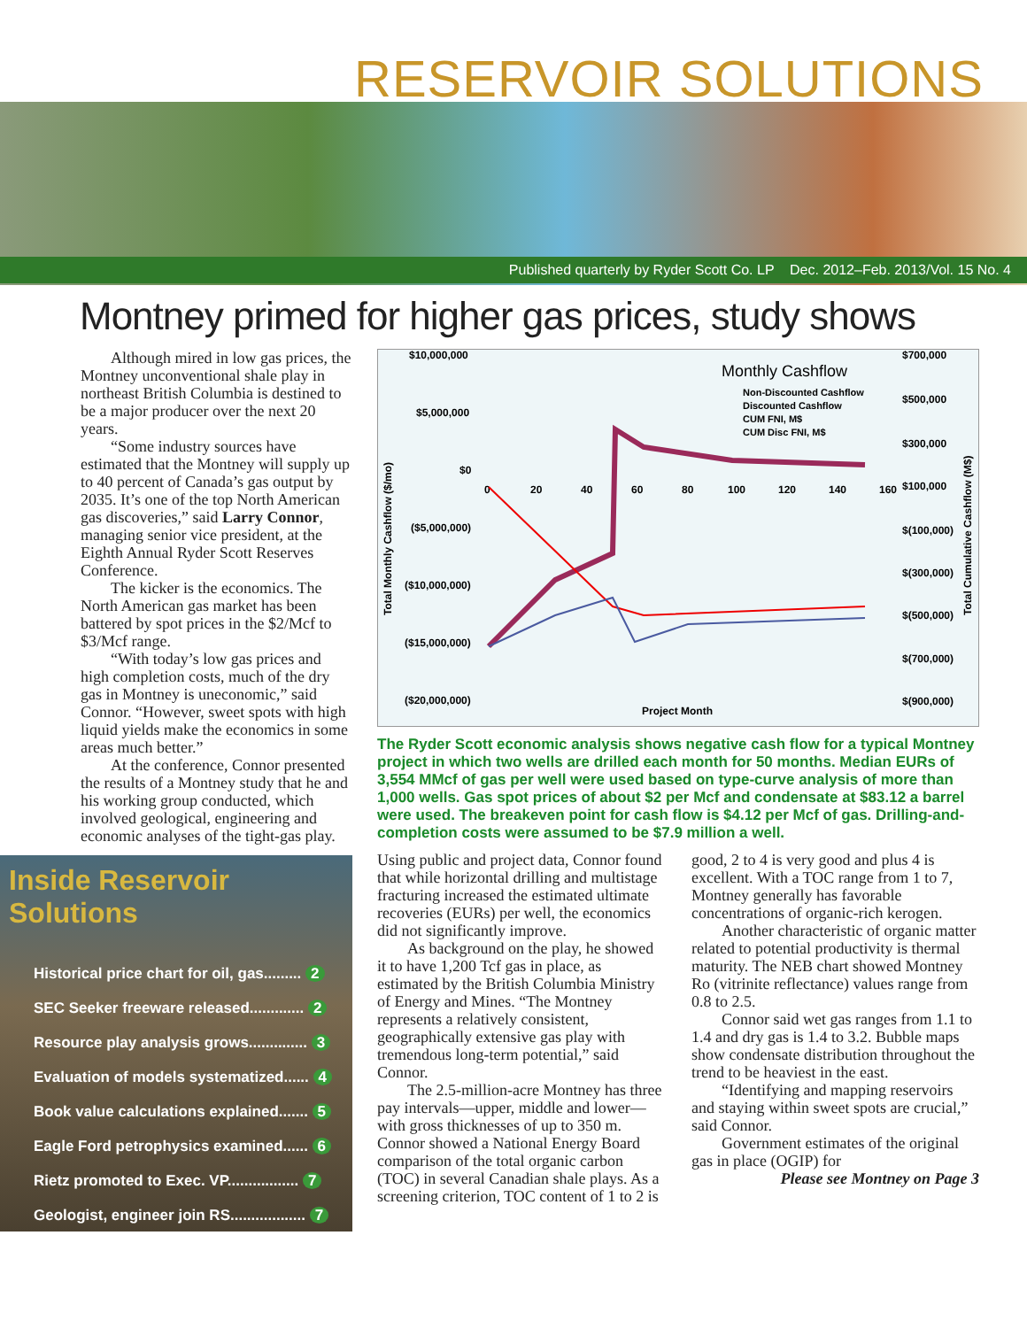RESERVOIR SOLUTIONS
Published quarterly by Ryder Scott Co. LP Dec. 2012–Feb. 2013/Vol. 15 No. 4
Montney primed for higher gas prices, study shows
Although mired in low gas prices, the Montney unconventional shale play in northeast British Columbia is destined to be a major producer over the next 20 years.
“Some industry sources have estimated that the Montney will supply up to 40 percent of Canada’s gas output by 2035. It’s one of the top North American gas discoveries,” said Larry Connor, managing senior vice president, at the Eighth Annual Ryder Scott Reserves Conference.
The kicker is the economics. The North American gas market has been battered by spot prices in the $2/Mcf to $3/Mcf range.
“With today’s low gas prices and high completion costs, much of the dry gas in Montney is uneconomic,” said Connor. “However, sweet spots with high liquid yields make the economics in some areas much better.”
At the conference, Connor presented the results of a Montney study that he and his working group conducted, which involved geological, engineering and economic analyses of the tight-gas play.
Inside Reservoir Solutions
Historical price chart for oil, gas......... 2
SEC Seeker freeware released............. 2
Resource play analysis grows.............. 3
Evaluation of models systematized...... 4
Book value calculations explained....... 5
Eagle Ford petrophysics examined...... 6
Rietz promoted to Exec. VP................. 7
Geologist, engineer join RS.................. 7
Monthly Cashflow
Non-Discounted Cashflow
Discounted Cashflow
CUM FNI, M$
CUM Disc FNI, M$
$10,000,000
$5,000,000
$0
($5,000,000)
($10,000,000)
($15,000,000)
($20,000,000)
$700,000
$500,000
$300,000
$100,000
$(100,000)
$(300,000)
$(500,000)
$(700,000)
$(900,000)
0
20
40
60
80
100
120
140
160
Project Month
Total Monthly Cashflow ($/mo)
Total Cumulative Cashflow (M$)
The Ryder Scott economic analysis shows negative cash flow for a typical Montney project in which two wells are drilled each month for 50 months. Median EURs of 3,554 MMcf of gas per well were used based on type-curve analysis of more than 1,000 wells. Gas spot prices of about $2 per Mcf and condensate at $83.12 a barrel were used. The breakeven point for cash flow is $4.12 per Mcf of gas. Drilling-and-completion costs were assumed to be $7.9 million a well.
Using public and project data, Connor found that while horizontal drilling and multistage fracturing increased the estimated ultimate recoveries (EURs) per well, the economics did not significantly improve.
As background on the play, he showed it to have 1,200 Tcf gas in place, as estimated by the British Columbia Ministry of Energy and Mines. “The Montney represents a relatively consistent, geographically extensive gas play with tremendous long-term potential,” said Connor.
The 2.5-million-acre Montney has three pay intervals—upper, middle and lower—with gross thicknesses of up to 350 m. Connor showed a National Energy Board comparison of the total organic carbon (TOC) in several Canadian shale plays. As a screening criterion, TOC content of 1 to 2 is good, 2 to 4 is very good and plus 4 is excellent. With a TOC range from 1 to 7, Montney generally has favorable concentrations of organic-rich kerogen.
Another characteristic of organic matter related to potential productivity is thermal maturity. The NEB chart showed Montney Ro (vitrinite reflectance) values range from 0.8 to 2.5.
Connor said wet gas ranges from 1.1 to 1.4 and dry gas is 1.4 to 3.2. Bubble maps show condensate distribution throughout the trend to be heaviest in the east.
“Identifying and mapping reservoirs and staying within sweet spots are crucial,” said Connor.
Government estimates of the original gas in place (OGIP) for
Please see Montney on Page 3